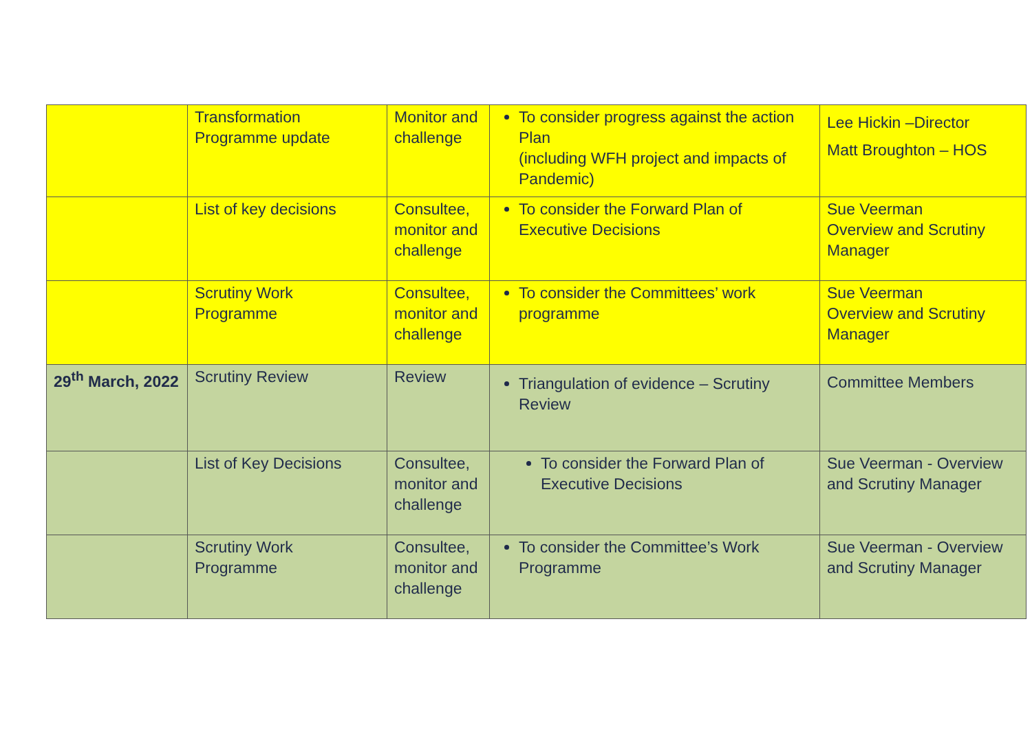| | Transformation Programme update | Monitor and challenge | To consider progress against the action Plan (including WFH project and impacts of Pandemic) | Lee Hickin –Director Matt Broughton – HOS |
| | List of key decisions | Consultee, monitor and challenge | To consider the Forward Plan of Executive Decisions | Sue Veerman Overview and Scrutiny Manager |
| | Scrutiny Work Programme | Consultee, monitor and challenge | To consider the Committees’ work programme | Sue Veerman Overview and Scrutiny Manager |
| 29<sup>th</sup> March, 2022 | Scrutiny Review | Review | Triangulation of evidence – Scrutiny Review | Committee Members |
| | List of Key Decisions | Consultee, monitor and challenge | To consider the Forward Plan of Executive Decisions | Sue Veerman - Overview and Scrutiny Manager |
| | Scrutiny Work Programme | Consultee, monitor and challenge | To consider the Committee’s Work Programme | Sue Veerman - Overview and Scrutiny Manager |